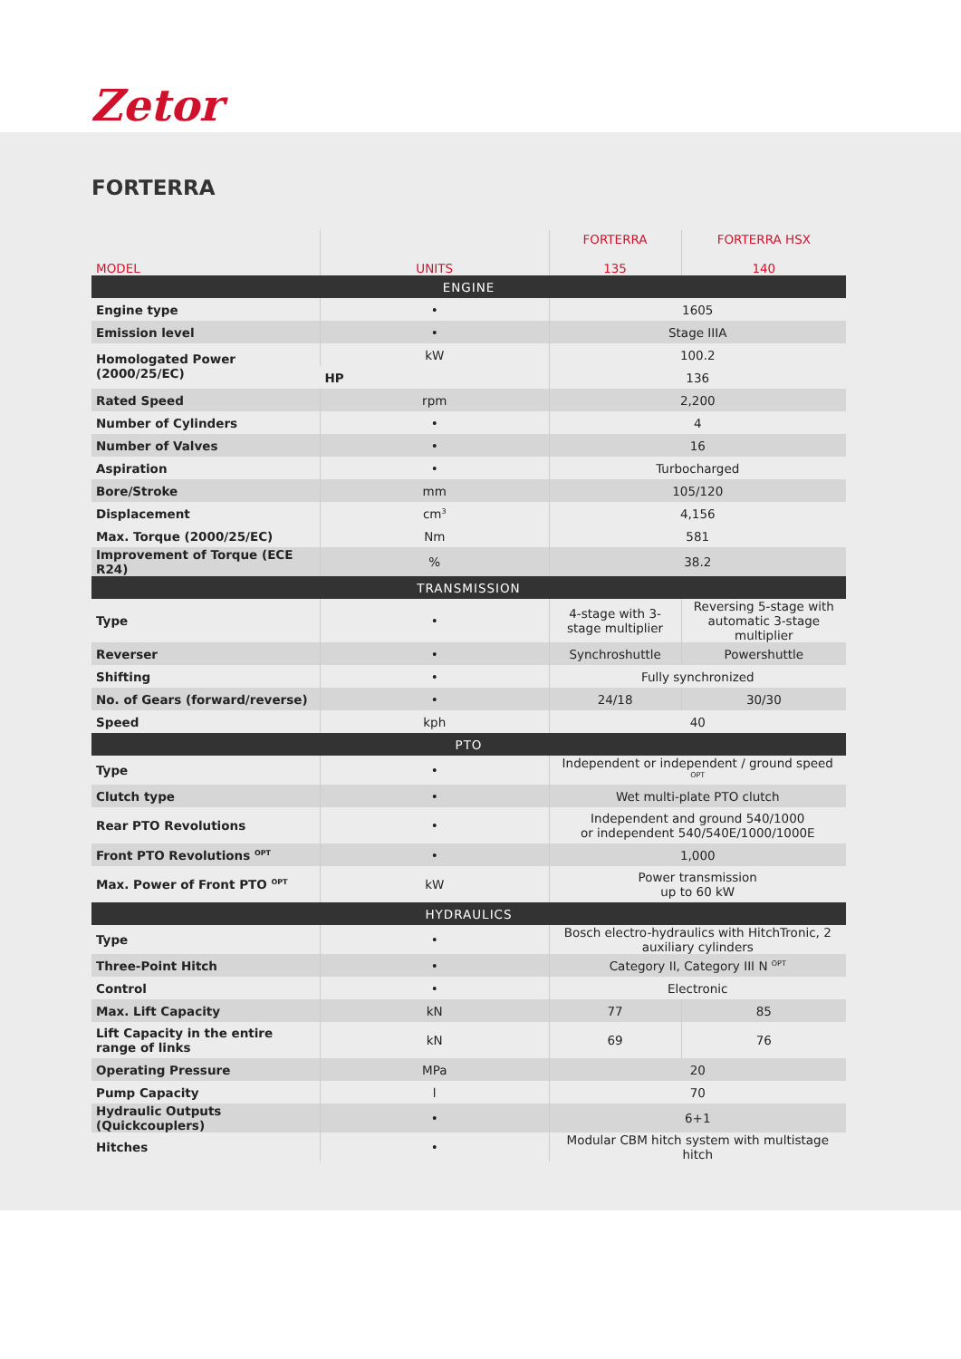Zetor
FORTERRA
| MODEL | UNITS | FORTERRA 135 | FORTERRA HSX 140 |
| --- | --- | --- | --- |
| ENGINE | | | |
| Engine type | • | 1605 | |
| Emission level | • | Stage IIIA | |
| Homologated Power (2000/25/EC) | kW | 100.2 | |
| | HP | 136 | |
| Rated Speed | rpm | 2,200 | |
| Number of Cylinders | • | 4 | |
| Number of Valves | • | 16 | |
| Aspiration | • | Turbocharged | |
| Bore/Stroke | mm | 105/120 | |
| Displacement | cm<sup>3</sup> | 4,156 | |
| Max. Torque (2000/25/EC) | Nm | 581 | |
| Improvement of Torque (ECE R24) | % | 38.2 | |
| TRANSMISSION | | | |
| Type | • | 4-stage with 3-stage multiplier | Reversing 5-stage with automatic 3-stage multiplier |
| Reverser | • | Synchroshuttle | Powershuttle |
| Shifting | • | Fully synchronized | |
| No. of Gears (forward/reverse) | • | 24/18 | 30/30 |
| Speed | kph | 40 | |
| PTO | | | |
| Type | • | Independent or independent / ground speed <sup>OPT</sup> | |
| Clutch type | • | Wet multi-plate PTO clutch | |
| Rear PTO Revolutions | • | Independent and ground 540/1000 or independent 540/540E/1000/1000E | |
| Front PTO Revolutions <sup>OPT</sup> | • | 1,000 | |
| Max. Power of Front PTO <sup>OPT</sup> | kW | Power transmission up to 60 kW | |
| HYDRAULICS | | | |
| Type | • | Bosch electro-hydraulics with HitchTronic, 2 auxiliary cylinders | |
| Three-Point Hitch | • | Category II, Category III N <sup>OPT</sup> | |
| Control | • | Electronic | |
| Max. Lift Capacity | kN | 77 | 85 |
| Lift Capacity in the entire range of links | kN | 69 | 76 |
| Operating Pressure | MPa | 20 | |
| Pump Capacity | l | 70 | |
| Hydraulic Outputs (Quickcouplers) | • | 6+1 | |
| Hitches | • | Modular CBM hitch system with multistage hitch | |